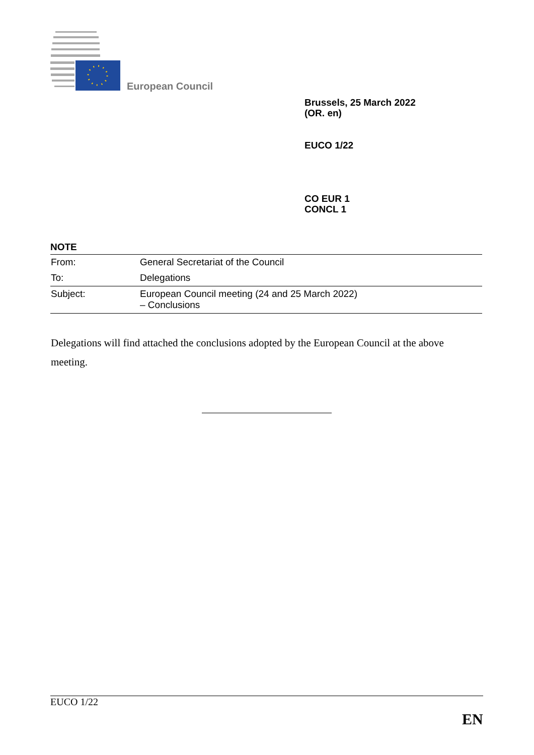European Council
Brussels, 25 March 2022
(OR. en)
EUCO 1/22
CO EUR 1
CONCL 1
NOTE
| From: | General Secretariat of the Council |
| To: | Delegations |
| Subject: | European Council meeting (24 and 25 March 2022) – Conclusions |
Delegations will find attached the conclusions adopted by the European Council at the above meeting.
EUCO 1/22
EN